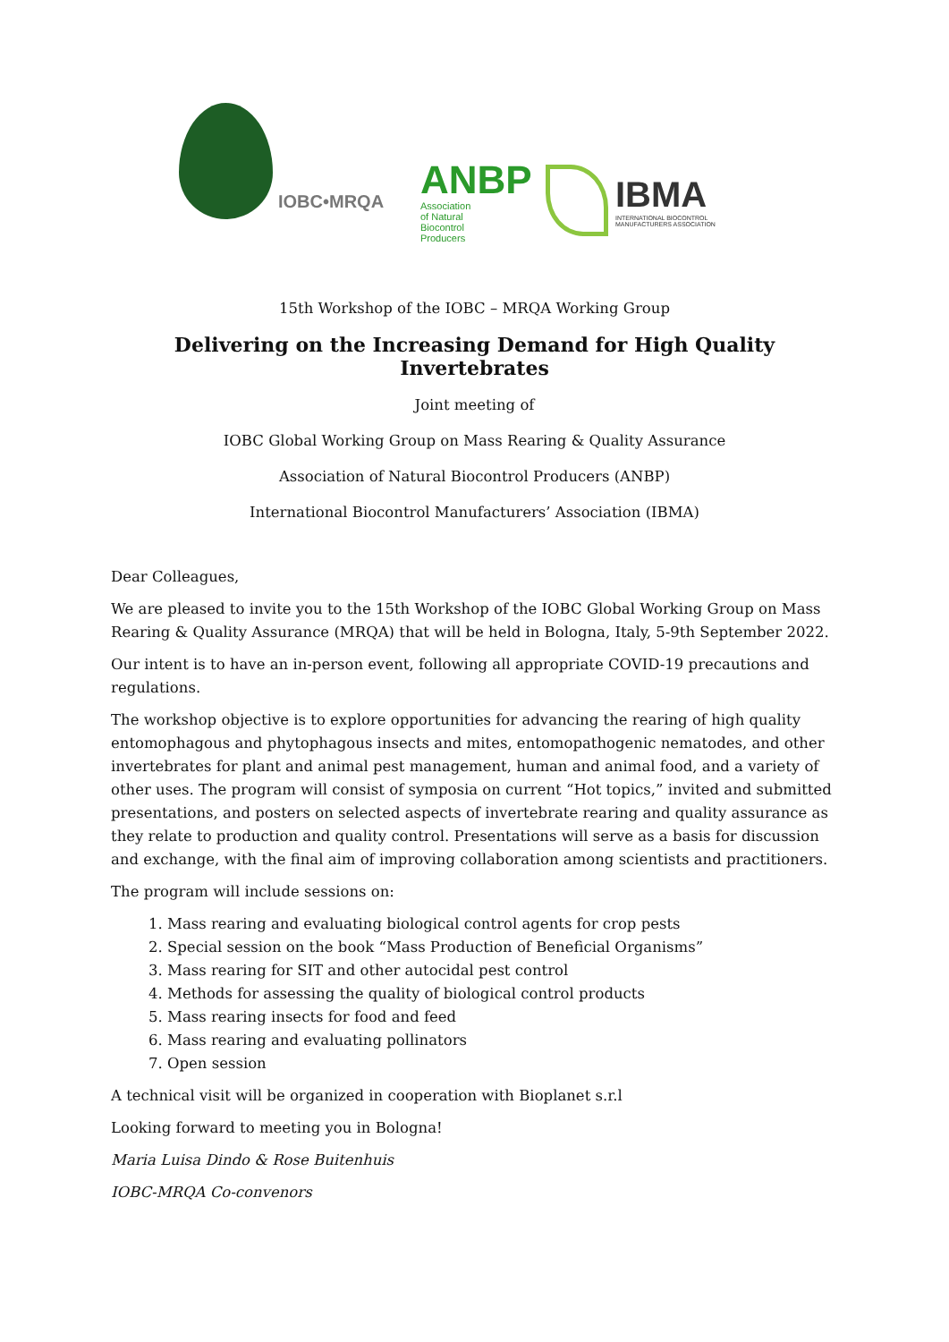IOBC•MRQA
ANBP
Association
of Natural
Biocontrol
Producers
IBMA
INTERNATIONAL BIOCONTROL
MANUFACTURERS ASSOCIATION
15th Workshop of the IOBC – MRQA Working Group
Delivering on the Increasing Demand for High Quality Invertebrates
Joint meeting of
IOBC Global Working Group on Mass Rearing & Quality Assurance
Association of Natural Biocontrol Producers (ANBP)
International Biocontrol Manufacturers’ Association (IBMA)
Dear Colleagues,
We are pleased to invite you to the 15th Workshop of the IOBC Global Working Group on Mass Rearing & Quality Assurance (MRQA) that will be held in Bologna, Italy, 5-9th September 2022.
Our intent is to have an in-person event, following all appropriate COVID-19 precautions and regulations.
The workshop objective is to explore opportunities for advancing the rearing of high quality entomophagous and phytophagous insects and mites, entomopathogenic nematodes, and other invertebrates for plant and animal pest management, human and animal food, and a variety of other uses. The program will consist of symposia on current “Hot topics,” invited and submitted presentations, and posters on selected aspects of invertebrate rearing and quality assurance as they relate to production and quality control. Presentations will serve as a basis for discussion and exchange, with the final aim of improving collaboration among scientists and practitioners.
The program will include sessions on:
1. Mass rearing and evaluating biological control agents for crop pests
2. Special session on the book “Mass Production of Beneficial Organisms”
3. Mass rearing for SIT and other autocidal pest control
4. Methods for assessing the quality of biological control products
5. Mass rearing insects for food and feed
6. Mass rearing and evaluating pollinators
7. Open session
A technical visit will be organized in cooperation with Bioplanet s.r.l
Looking forward to meeting you in Bologna!
Maria Luisa Dindo & Rose Buitenhuis
IOBC-MRQA Co-convenors